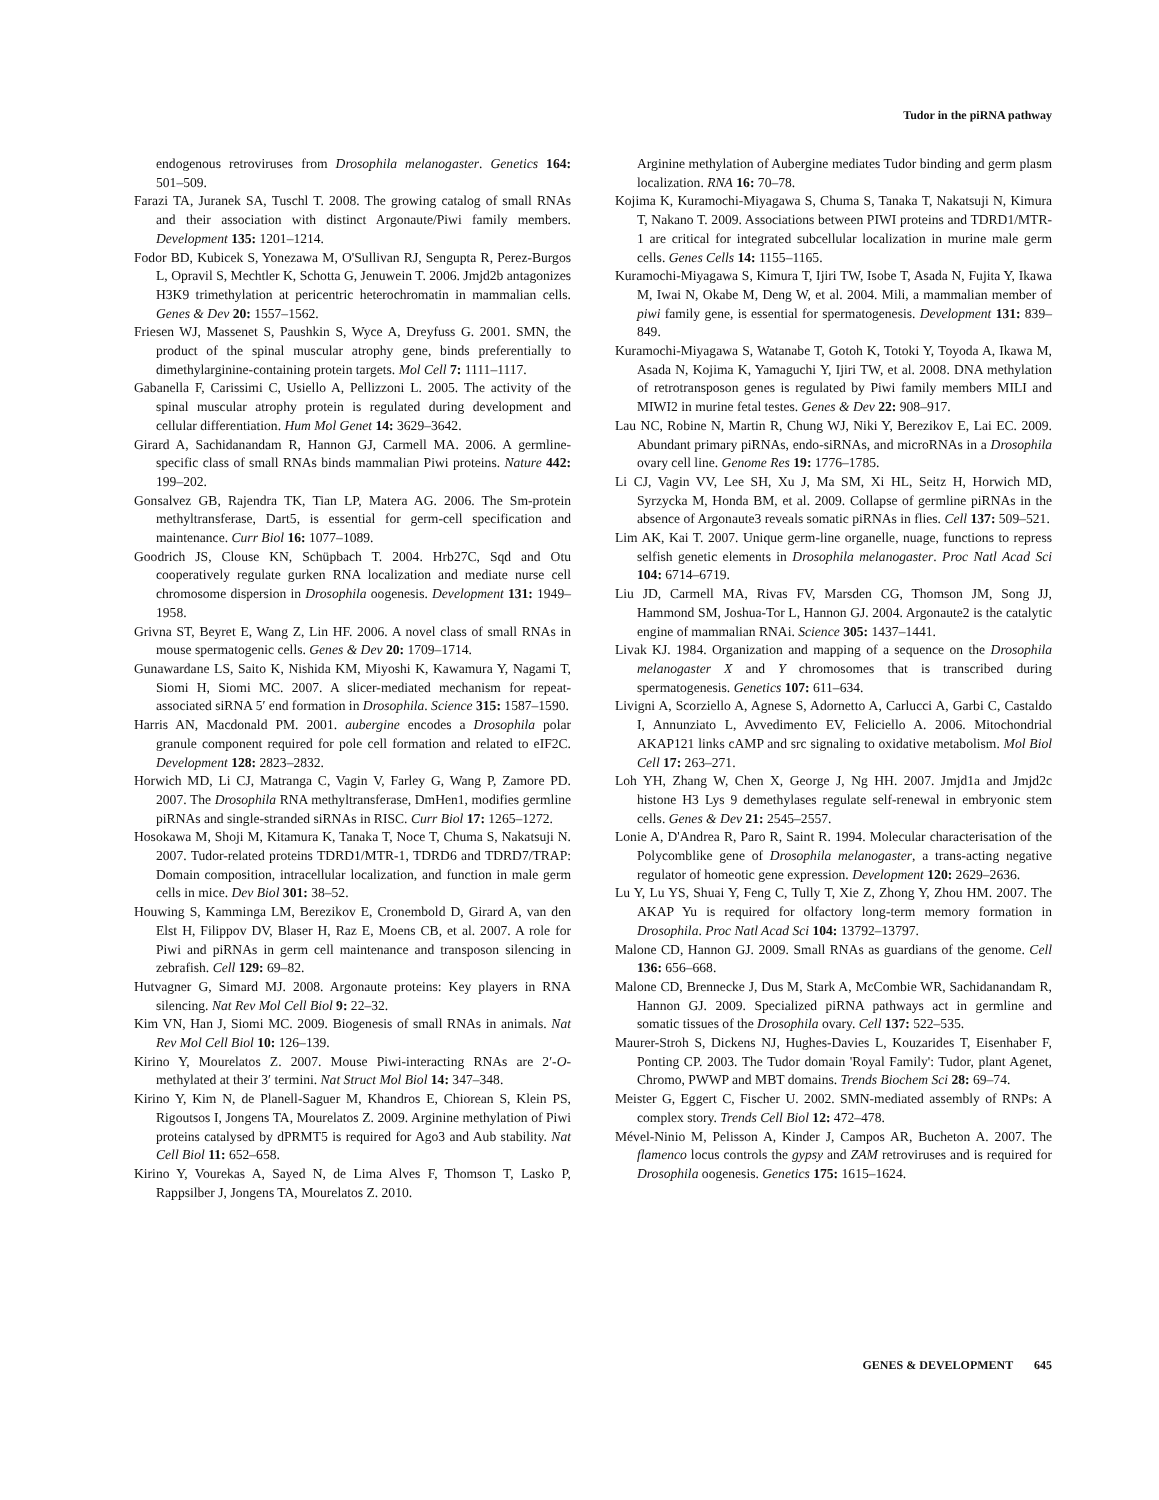Tudor in the piRNA pathway
endogenous retroviruses from Drosophila melanogaster. Genetics 164: 501–509.
Farazi TA, Juranek SA, Tuschl T. 2008. The growing catalog of small RNAs and their association with distinct Argonaute/Piwi family members. Development 135: 1201–1214.
Fodor BD, Kubicek S, Yonezawa M, O'Sullivan RJ, Sengupta R, Perez-Burgos L, Opravil S, Mechtler K, Schotta G, Jenuwein T. 2006. Jmjd2b antagonizes H3K9 trimethylation at pericentric heterochromatin in mammalian cells. Genes & Dev 20: 1557–1562.
Friesen WJ, Massenet S, Paushkin S, Wyce A, Dreyfuss G. 2001. SMN, the product of the spinal muscular atrophy gene, binds preferentially to dimethylarginine-containing protein targets. Mol Cell 7: 1111–1117.
Gabanella F, Carissimi C, Usiello A, Pellizzoni L. 2005. The activity of the spinal muscular atrophy protein is regulated during development and cellular differentiation. Hum Mol Genet 14: 3629–3642.
Girard A, Sachidanandam R, Hannon GJ, Carmell MA. 2006. A germline-specific class of small RNAs binds mammalian Piwi proteins. Nature 442: 199–202.
Gonsalvez GB, Rajendra TK, Tian LP, Matera AG. 2006. The Sm-protein methyltransferase, Dart5, is essential for germ-cell specification and maintenance. Curr Biol 16: 1077–1089.
Goodrich JS, Clouse KN, Schüpbach T. 2004. Hrb27C, Sqd and Otu cooperatively regulate gurken RNA localization and mediate nurse cell chromosome dispersion in Drosophila oogenesis. Development 131: 1949–1958.
Grivna ST, Beyret E, Wang Z, Lin HF. 2006. A novel class of small RNAs in mouse spermatogenic cells. Genes & Dev 20: 1709–1714.
Gunawardane LS, Saito K, Nishida KM, Miyoshi K, Kawamura Y, Nagami T, Siomi H, Siomi MC. 2007. A slicer-mediated mechanism for repeat-associated siRNA 5′ end formation in Drosophila. Science 315: 1587–1590.
Harris AN, Macdonald PM. 2001. aubergine encodes a Drosophila polar granule component required for pole cell formation and related to eIF2C. Development 128: 2823–2832.
Horwich MD, Li CJ, Matranga C, Vagin V, Farley G, Wang P, Zamore PD. 2007. The Drosophila RNA methyltransferase, DmHen1, modifies germline piRNAs and single-stranded siRNAs in RISC. Curr Biol 17: 1265–1272.
Hosokawa M, Shoji M, Kitamura K, Tanaka T, Noce T, Chuma S, Nakatsuji N. 2007. Tudor-related proteins TDRD1/MTR-1, TDRD6 and TDRD7/TRAP: Domain composition, intracellular localization, and function in male germ cells in mice. Dev Biol 301: 38–52.
Houwing S, Kamminga LM, Berezikov E, Cronembold D, Girard A, van den Elst H, Filippov DV, Blaser H, Raz E, Moens CB, et al. 2007. A role for Piwi and piRNAs in germ cell maintenance and transposon silencing in zebrafish. Cell 129: 69–82.
Hutvagner G, Simard MJ. 2008. Argonaute proteins: Key players in RNA silencing. Nat Rev Mol Cell Biol 9: 22–32.
Kim VN, Han J, Siomi MC. 2009. Biogenesis of small RNAs in animals. Nat Rev Mol Cell Biol 10: 126–139.
Kirino Y, Mourelatos Z. 2007. Mouse Piwi-interacting RNAs are 2′-O-methylated at their 3′ termini. Nat Struct Mol Biol 14: 347–348.
Kirino Y, Kim N, de Planell-Saguer M, Khandros E, Chiorean S, Klein PS, Rigoutsos I, Jongens TA, Mourelatos Z. 2009. Arginine methylation of Piwi proteins catalysed by dPRMT5 is required for Ago3 and Aub stability. Nat Cell Biol 11: 652–658.
Kirino Y, Vourekas A, Sayed N, de Lima Alves F, Thomson T, Lasko P, Rappsilber J, Jongens TA, Mourelatos Z. 2010.
Arginine methylation of Aubergine mediates Tudor binding and germ plasm localization. RNA 16: 70–78.
Kojima K, Kuramochi-Miyagawa S, Chuma S, Tanaka T, Nakatsuji N, Kimura T, Nakano T. 2009. Associations between PIWI proteins and TDRD1/MTR-1 are critical for integrated subcellular localization in murine male germ cells. Genes Cells 14: 1155–1165.
Kuramochi-Miyagawa S, Kimura T, Ijiri TW, Isobe T, Asada N, Fujita Y, Ikawa M, Iwai N, Okabe M, Deng W, et al. 2004. Mili, a mammalian member of piwi family gene, is essential for spermatogenesis. Development 131: 839–849.
Kuramochi-Miyagawa S, Watanabe T, Gotoh K, Totoki Y, Toyoda A, Ikawa M, Asada N, Kojima K, Yamaguchi Y, Ijiri TW, et al. 2008. DNA methylation of retrotransposon genes is regulated by Piwi family members MILI and MIWI2 in murine fetal testes. Genes & Dev 22: 908–917.
Lau NC, Robine N, Martin R, Chung WJ, Niki Y, Berezikov E, Lai EC. 2009. Abundant primary piRNAs, endo-siRNAs, and microRNAs in a Drosophila ovary cell line. Genome Res 19: 1776–1785.
Li CJ, Vagin VV, Lee SH, Xu J, Ma SM, Xi HL, Seitz H, Horwich MD, Syrzycka M, Honda BM, et al. 2009. Collapse of germline piRNAs in the absence of Argonaute3 reveals somatic piRNAs in flies. Cell 137: 509–521.
Lim AK, Kai T. 2007. Unique germ-line organelle, nuage, functions to repress selfish genetic elements in Drosophila melanogaster. Proc Natl Acad Sci 104: 6714–6719.
Liu JD, Carmell MA, Rivas FV, Marsden CG, Thomson JM, Song JJ, Hammond SM, Joshua-Tor L, Hannon GJ. 2004. Argonaute2 is the catalytic engine of mammalian RNAi. Science 305: 1437–1441.
Livak KJ. 1984. Organization and mapping of a sequence on the Drosophila melanogaster X and Y chromosomes that is transcribed during spermatogenesis. Genetics 107: 611–634.
Livigni A, Scorziello A, Agnese S, Adornetto A, Carlucci A, Garbi C, Castaldo I, Annunziato L, Avvedimento EV, Feliciello A. 2006. Mitochondrial AKAP121 links cAMP and src signaling to oxidative metabolism. Mol Biol Cell 17: 263–271.
Loh YH, Zhang W, Chen X, George J, Ng HH. 2007. Jmjd1a and Jmjd2c histone H3 Lys 9 demethylases regulate self-renewal in embryonic stem cells. Genes & Dev 21: 2545–2557.
Lonie A, D'Andrea R, Paro R, Saint R. 1994. Molecular characterisation of the Polycomblike gene of Drosophila melanogaster, a trans-acting negative regulator of homeotic gene expression. Development 120: 2629–2636.
Lu Y, Lu YS, Shuai Y, Feng C, Tully T, Xie Z, Zhong Y, Zhou HM. 2007. The AKAP Yu is required for olfactory long-term memory formation in Drosophila. Proc Natl Acad Sci 104: 13792–13797.
Malone CD, Hannon GJ. 2009. Small RNAs as guardians of the genome. Cell 136: 656–668.
Malone CD, Brennecke J, Dus M, Stark A, McCombie WR, Sachidanandam R, Hannon GJ. 2009. Specialized piRNA pathways act in germline and somatic tissues of the Drosophila ovary. Cell 137: 522–535.
Maurer-Stroh S, Dickens NJ, Hughes-Davies L, Kouzarides T, Eisenhaber F, Ponting CP. 2003. The Tudor domain 'Royal Family': Tudor, plant Agenet, Chromo, PWWP and MBT domains. Trends Biochem Sci 28: 69–74.
Meister G, Eggert C, Fischer U. 2002. SMN-mediated assembly of RNPs: A complex story. Trends Cell Biol 12: 472–478.
Mével-Ninio M, Pelisson A, Kinder J, Campos AR, Bucheton A. 2007. The flamenco locus controls the gypsy and ZAM retroviruses and is required for Drosophila oogenesis. Genetics 175: 1615–1624.
GENES & DEVELOPMENT 645